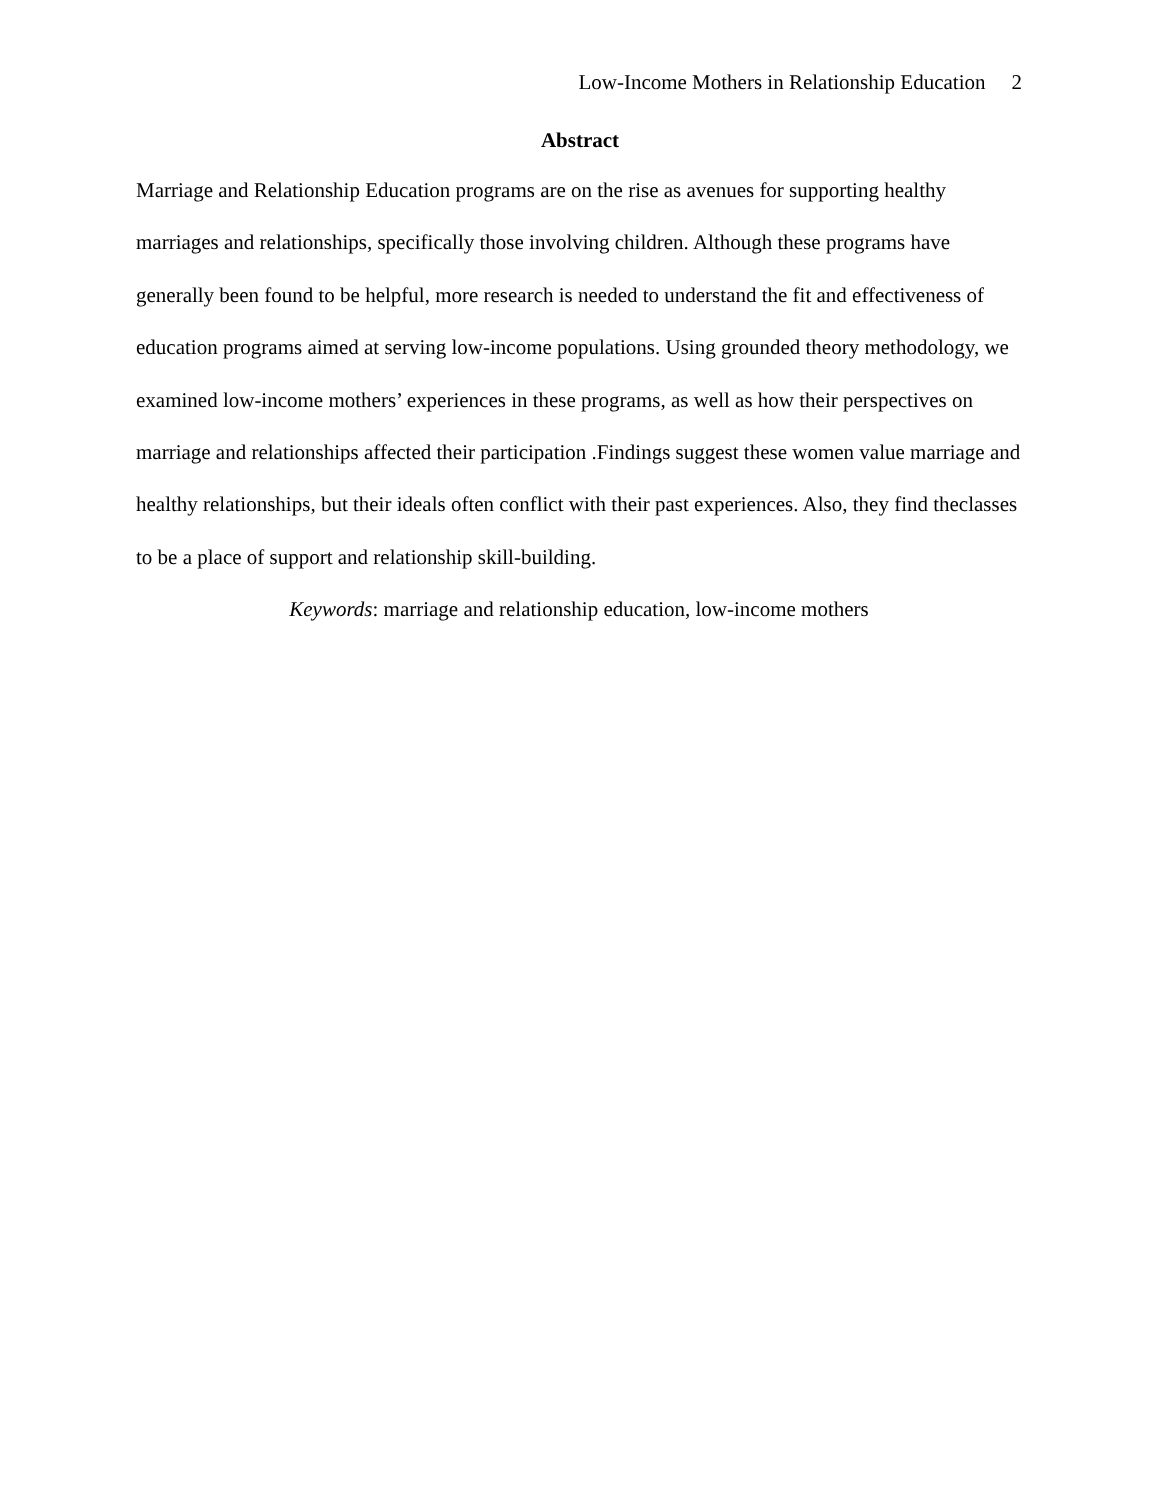Low-Income Mothers in Relationship Education 2
Abstract
Marriage and Relationship Education programs are on the rise as avenues for supporting healthy marriages and relationships, specifically those involving children. Although these programs have generally been found to be helpful, more research is needed to understand the fit and effectiveness of education programs aimed at serving low-income populations. Using grounded theory methodology, we examined low-income mothers’ experiences in these programs, as well as how their perspectives on marriage and relationships affected their participation .Findings suggest these women value marriage and healthy relationships, but their ideals often conflict with their past experiences. Also, they find theclasses to be a place of support and relationship skill-building.
Keywords: marriage and relationship education, low-income mothers